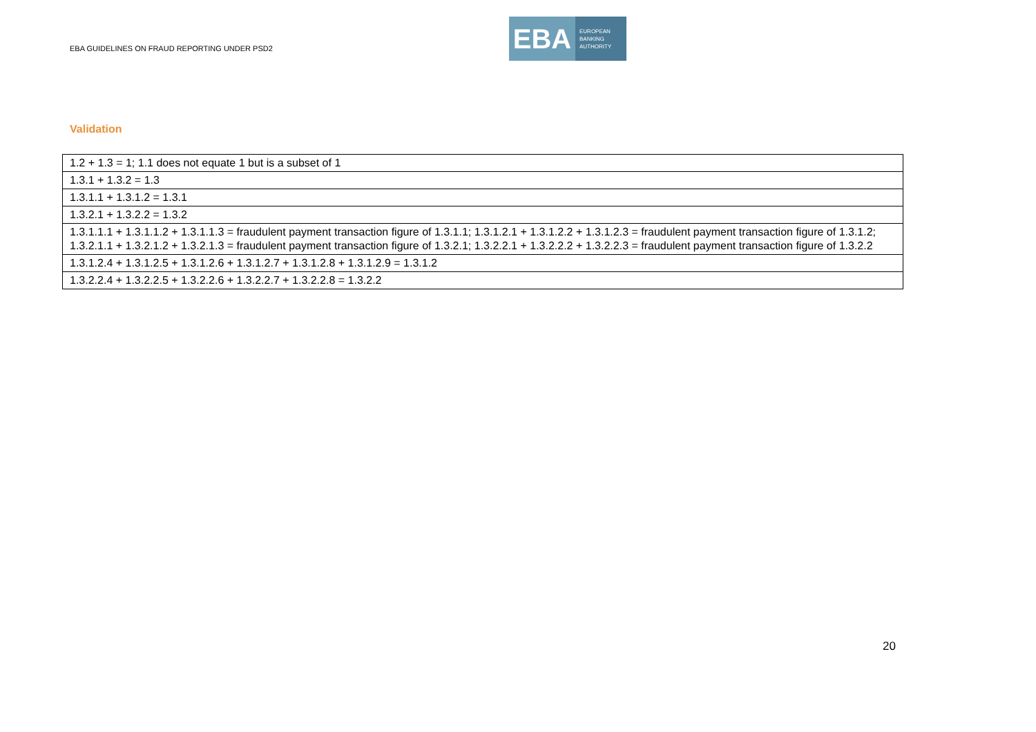EBA GUIDELINES ON FRAUD REPORTING UNDER PSD2
EBA
EUROPEAN
BANKING
AUTHORITY
Validation
| 1.2 + 1.3 = 1; 1.1 does not equate 1 but is a subset of 1 |
| 1.3.1 + 1.3.2 = 1.3 |
| 1.3.1.1 + 1.3.1.2 = 1.3.1 |
| 1.3.2.1 + 1.3.2.2 = 1.3.2 |
| 1.3.1.1.1 + 1.3.1.1.2 + 1.3.1.1.3 = fraudulent payment transaction figure of 1.3.1.1; 1.3.1.2.1 + 1.3.1.2.2 + 1.3.1.2.3 = fraudulent payment transaction figure of 1.3.1.2; 1.3.2.1.1 + 1.3.2.1.2 + 1.3.2.1.3 = fraudulent payment transaction figure of 1.3.2.1; 1.3.2.2.1 + 1.3.2.2.2 + 1.3.2.2.3 = fraudulent payment transaction figure of 1.3.2.2 |
| 1.3.1.2.4 + 1.3.1.2.5 + 1.3.1.2.6 + 1.3.1.2.7 + 1.3.1.2.8 + 1.3.1.2.9 = 1.3.1.2 |
| 1.3.2.2.4 + 1.3.2.2.5 + 1.3.2.2.6 + 1.3.2.2.7 + 1.3.2.2.8 = 1.3.2.2 |
20